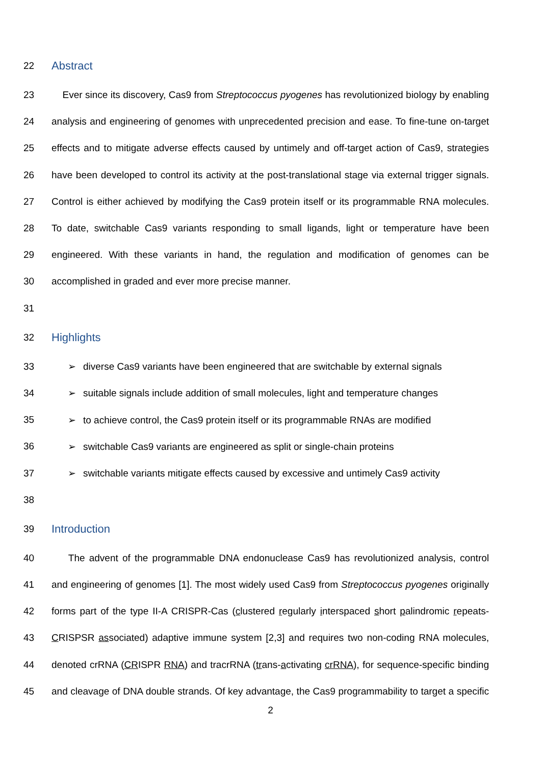22
Abstract
23 Ever since its discovery, Cas9 from Streptococcus pyogenes has revolutionized biology by enabling
24 analysis and engineering of genomes with unprecedented precision and ease. To fine-tune on-target
25 effects and to mitigate adverse effects caused by untimely and off-target action of Cas9, strategies
26 have been developed to control its activity at the post-translational stage via external trigger signals.
27 Control is either achieved by modifying the Cas9 protein itself or its programmable RNA molecules.
28 To date, switchable Cas9 variants responding to small ligands, light or temperature have been
29 engineered. With these variants in hand, the regulation and modification of genomes can be
30 accomplished in graded and ever more precise manner.
31
32
Highlights
33 ➢ diverse Cas9 variants have been engineered that are switchable by external signals
34 ➢ suitable signals include addition of small molecules, light and temperature changes
35 ➢ to achieve control, the Cas9 protein itself or its programmable RNAs are modified
36 ➢ switchable Cas9 variants are engineered as split or single-chain proteins
37 ➢ switchable variants mitigate effects caused by excessive and untimely Cas9 activity
38
39
Introduction
40 The advent of the programmable DNA endonuclease Cas9 has revolutionized analysis, control
41 and engineering of genomes [1]. The most widely used Cas9 from Streptococcus pyogenes originally
42 forms part of the type II-A CRISPR-Cas (clustered regularly interspaced short palindromic repeats-
43 CRISPSR associated) adaptive immune system [2,3] and requires two non-coding RNA molecules,
44 denoted crRNA (CRISPR RNA) and tracrRNA (trans-activating crRNA), for sequence-specific binding
45 and cleavage of DNA double strands. Of key advantage, the Cas9 programmability to target a specific
2